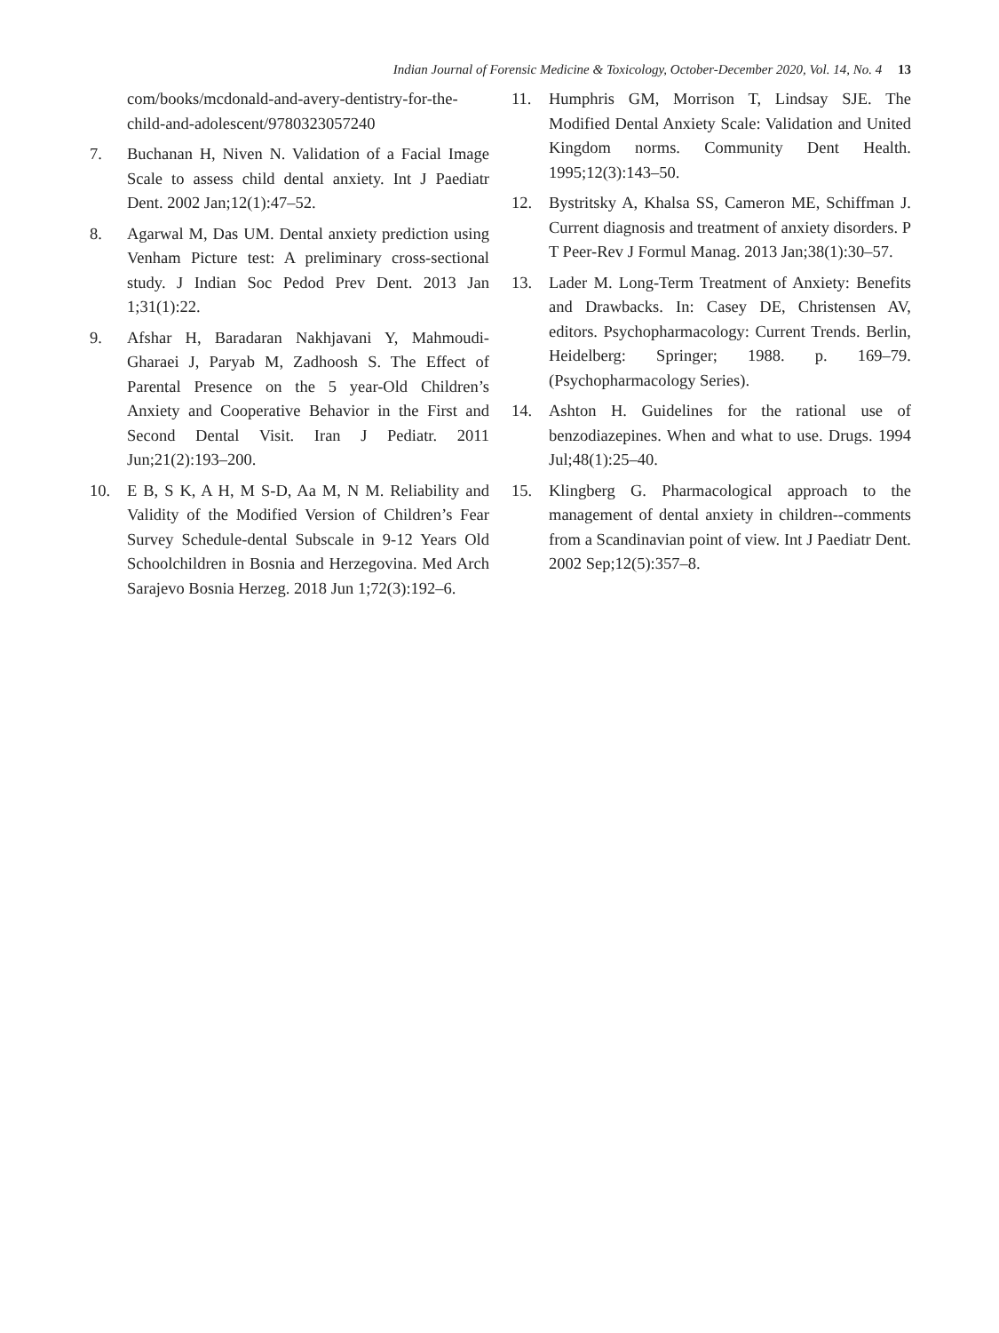Indian Journal of Forensic Medicine & Toxicology, October-December 2020, Vol. 14, No. 4 13
com/books/mcdonald-and-avery-dentistry-for-the-child-and-adolescent/9780323057240
7. Buchanan H, Niven N. Validation of a Facial Image Scale to assess child dental anxiety. Int J Paediatr Dent. 2002 Jan;12(1):47–52.
8. Agarwal M, Das UM. Dental anxiety prediction using Venham Picture test: A preliminary cross-sectional study. J Indian Soc Pedod Prev Dent. 2013 Jan 1;31(1):22.
9. Afshar H, Baradaran Nakhjavani Y, Mahmoudi-Gharaei J, Paryab M, Zadhoosh S. The Effect of Parental Presence on the 5 year-Old Children’s Anxiety and Cooperative Behavior in the First and Second Dental Visit. Iran J Pediatr. 2011 Jun;21(2):193–200.
10. E B, S K, A H, M S-D, Aa M, N M. Reliability and Validity of the Modified Version of Children’s Fear Survey Schedule-dental Subscale in 9-12 Years Old Schoolchildren in Bosnia and Herzegovina. Med Arch Sarajevo Bosnia Herzeg. 2018 Jun 1;72(3):192–6.
11. Humphris GM, Morrison T, Lindsay SJE. The Modified Dental Anxiety Scale: Validation and United Kingdom norms. Community Dent Health. 1995;12(3):143–50.
12. Bystritsky A, Khalsa SS, Cameron ME, Schiffman J. Current diagnosis and treatment of anxiety disorders. P T Peer-Rev J Formul Manag. 2013 Jan;38(1):30–57.
13. Lader M. Long-Term Treatment of Anxiety: Benefits and Drawbacks. In: Casey DE, Christensen AV, editors. Psychopharmacology: Current Trends. Berlin, Heidelberg: Springer; 1988. p. 169–79. (Psychopharmacology Series).
14. Ashton H. Guidelines for the rational use of benzodiazepines. When and what to use. Drugs. 1994 Jul;48(1):25–40.
15. Klingberg G. Pharmacological approach to the management of dental anxiety in children--comments from a Scandinavian point of view. Int J Paediatr Dent. 2002 Sep;12(5):357–8.